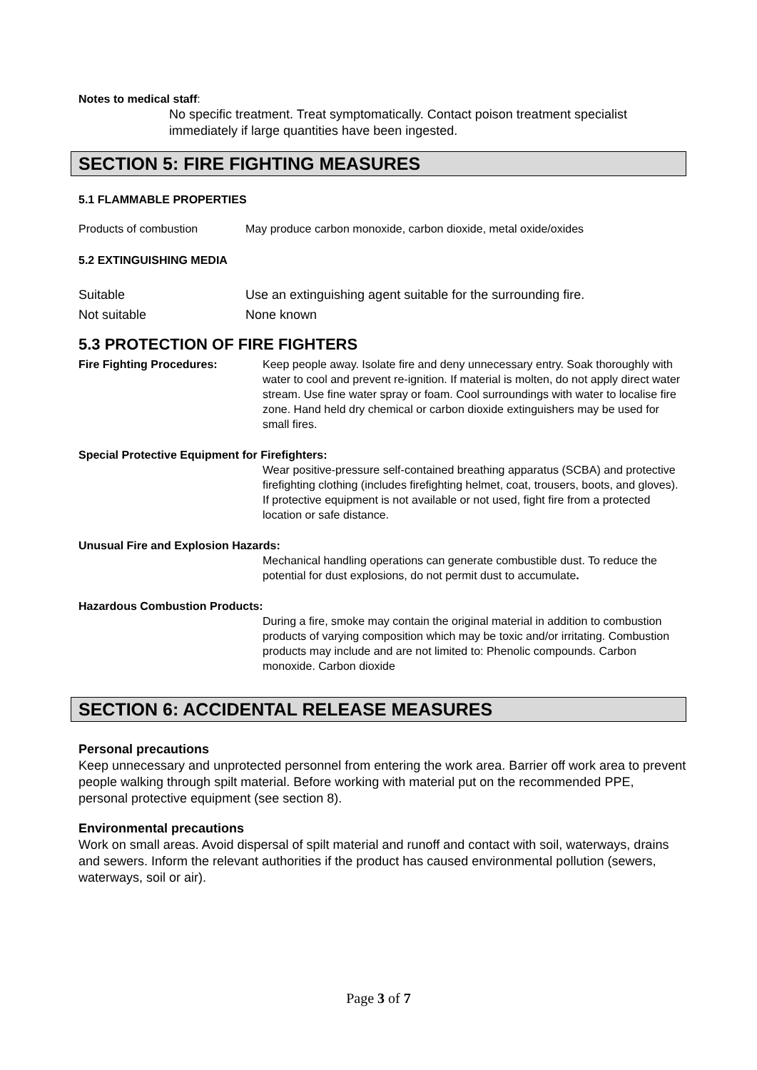Notes to medical staff:
No specific treatment. Treat symptomatically. Contact poison treatment specialist immediately if large quantities have been ingested.
SECTION 5: FIRE FIGHTING MEASURES
5.1 FLAMMABLE PROPERTIES
Products of combustion May produce carbon monoxide, carbon dioxide, metal oxide/oxides
5.2 EXTINGUISHING MEDIA
Suitable Use an extinguishing agent suitable for the surrounding fire.
Not suitable None known
5.3 PROTECTION OF FIRE FIGHTERS
Fire Fighting Procedures: Keep people away. Isolate fire and deny unnecessary entry. Soak thoroughly with water to cool and prevent re-ignition. If material is molten, do not apply direct water stream. Use fine water spray or foam. Cool surroundings with water to localise fire zone. Hand held dry chemical or carbon dioxide extinguishers may be used for small fires.
Special Protective Equipment for Firefighters:
Wear positive-pressure self-contained breathing apparatus (SCBA) and protective firefighting clothing (includes firefighting helmet, coat, trousers, boots, and gloves). If protective equipment is not available or not used, fight fire from a protected location or safe distance.
Unusual Fire and Explosion Hazards:
Mechanical handling operations can generate combustible dust. To reduce the potential for dust explosions, do not permit dust to accumulate.
Hazardous Combustion Products:
During a fire, smoke may contain the original material in addition to combustion products of varying composition which may be toxic and/or irritating. Combustion products may include and are not limited to: Phenolic compounds. Carbon monoxide. Carbon dioxide
SECTION 6: ACCIDENTAL RELEASE MEASURES
Personal precautions
Keep unnecessary and unprotected personnel from entering the work area. Barrier off work area to prevent people walking through spilt material. Before working with material put on the recommended PPE, personal protective equipment (see section 8).
Environmental precautions
Work on small areas. Avoid dispersal of spilt material and runoff and contact with soil, waterways, drains and sewers. Inform the relevant authorities if the product has caused environmental pollution (sewers, waterways, soil or air).
Page 3 of 7